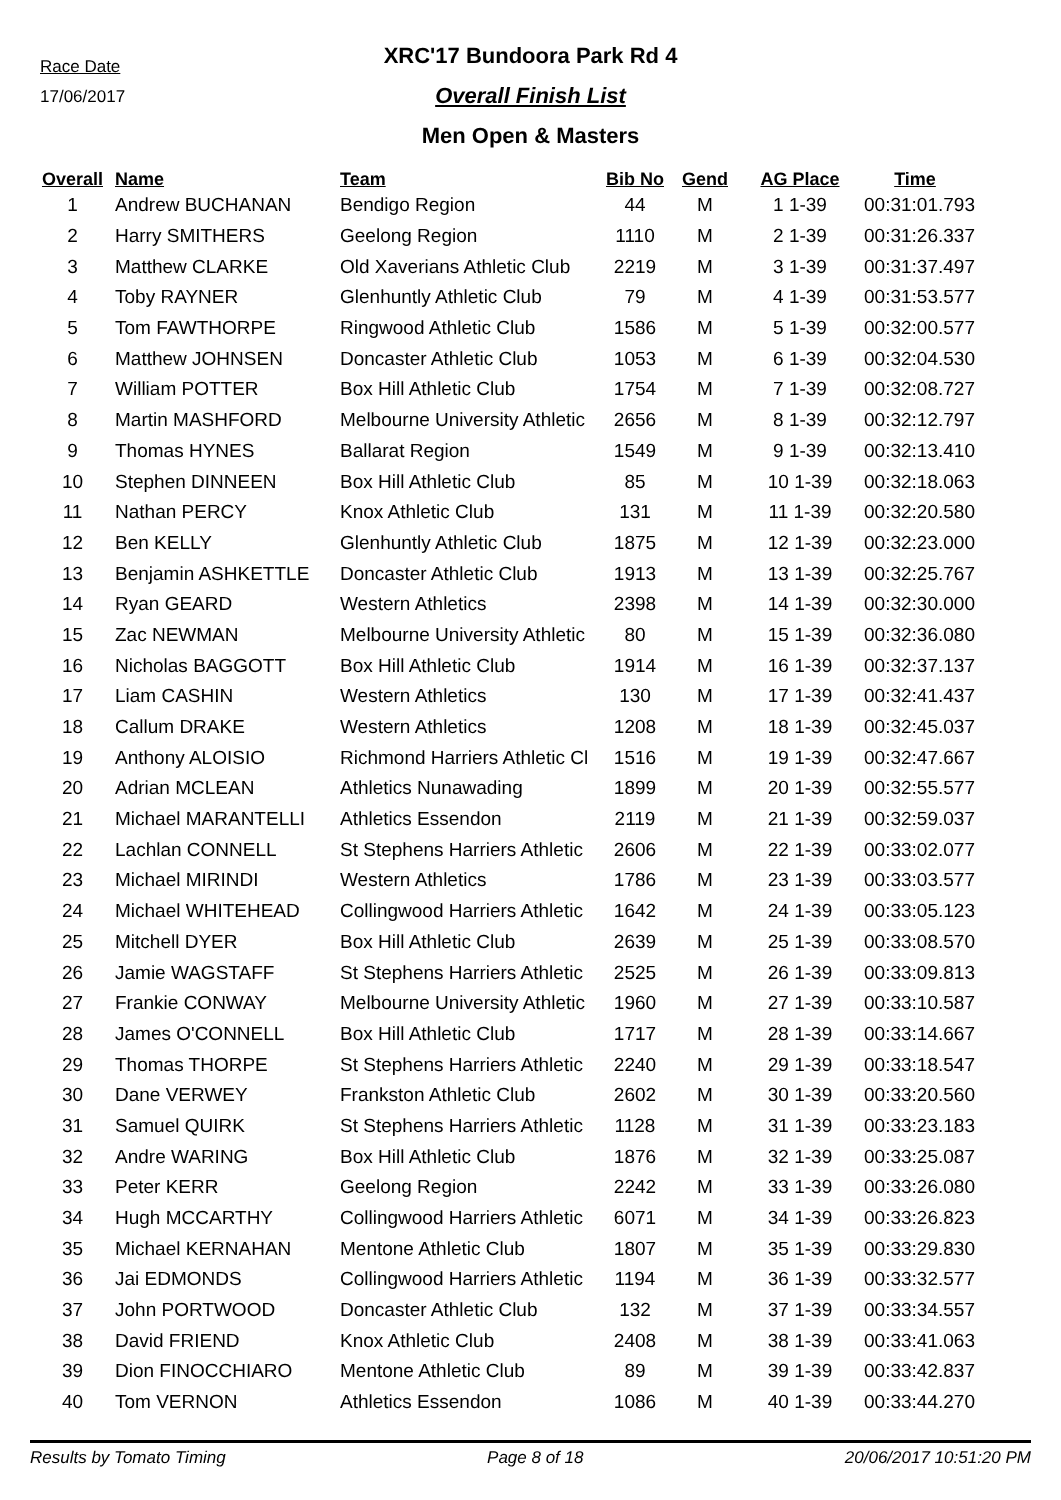Race Date
17/06/2017
XRC'17 Bundoora Park Rd 4
Overall Finish List
Men Open & Masters
| Overall | Name | Team | Bib No | Gend | AG Place | Time |
| --- | --- | --- | --- | --- | --- | --- |
| 1 | Andrew BUCHANAN | Bendigo Region | 44 | M | 1 1-39 | 00:31:01.793 |
| 2 | Harry SMITHERS | Geelong Region | 1110 | M | 2 1-39 | 00:31:26.337 |
| 3 | Matthew CLARKE | Old Xaverians Athletic Club | 2219 | M | 3 1-39 | 00:31:37.497 |
| 4 | Toby RAYNER | Glenhuntly Athletic Club | 79 | M | 4 1-39 | 00:31:53.577 |
| 5 | Tom FAWTHORPE | Ringwood Athletic Club | 1586 | M | 5 1-39 | 00:32:00.577 |
| 6 | Matthew JOHNSEN | Doncaster Athletic Club | 1053 | M | 6 1-39 | 00:32:04.530 |
| 7 | William POTTER | Box Hill Athletic Club | 1754 | M | 7 1-39 | 00:32:08.727 |
| 8 | Martin MASHFORD | Melbourne University Athletic | 2656 | M | 8 1-39 | 00:32:12.797 |
| 9 | Thomas HYNES | Ballarat Region | 1549 | M | 9 1-39 | 00:32:13.410 |
| 10 | Stephen DINNEEN | Box Hill Athletic Club | 85 | M | 10 1-39 | 00:32:18.063 |
| 11 | Nathan PERCY | Knox Athletic Club | 131 | M | 11 1-39 | 00:32:20.580 |
| 12 | Ben KELLY | Glenhuntly Athletic Club | 1875 | M | 12 1-39 | 00:32:23.000 |
| 13 | Benjamin ASHKETTLE | Doncaster Athletic Club | 1913 | M | 13 1-39 | 00:32:25.767 |
| 14 | Ryan GEARD | Western Athletics | 2398 | M | 14 1-39 | 00:32:30.000 |
| 15 | Zac NEWMAN | Melbourne University Athletic | 80 | M | 15 1-39 | 00:32:36.080 |
| 16 | Nicholas BAGGOTT | Box Hill Athletic Club | 1914 | M | 16 1-39 | 00:32:37.137 |
| 17 | Liam CASHIN | Western Athletics | 130 | M | 17 1-39 | 00:32:41.437 |
| 18 | Callum DRAKE | Western Athletics | 1208 | M | 18 1-39 | 00:32:45.037 |
| 19 | Anthony ALOISIO | Richmond Harriers Athletic Cl | 1516 | M | 19 1-39 | 00:32:47.667 |
| 20 | Adrian MCLEAN | Athletics Nunawading | 1899 | M | 20 1-39 | 00:32:55.577 |
| 21 | Michael MARANTELLI | Athletics Essendon | 2119 | M | 21 1-39 | 00:32:59.037 |
| 22 | Lachlan CONNELL | St Stephens Harriers Athletic | 2606 | M | 22 1-39 | 00:33:02.077 |
| 23 | Michael MIRINDI | Western Athletics | 1786 | M | 23 1-39 | 00:33:03.577 |
| 24 | Michael WHITEHEAD | Collingwood Harriers Athletic | 1642 | M | 24 1-39 | 00:33:05.123 |
| 25 | Mitchell DYER | Box Hill Athletic Club | 2639 | M | 25 1-39 | 00:33:08.570 |
| 26 | Jamie WAGSTAFF | St Stephens Harriers Athletic | 2525 | M | 26 1-39 | 00:33:09.813 |
| 27 | Frankie CONWAY | Melbourne University Athletic | 1960 | M | 27 1-39 | 00:33:10.587 |
| 28 | James O'CONNELL | Box Hill Athletic Club | 1717 | M | 28 1-39 | 00:33:14.667 |
| 29 | Thomas THORPE | St Stephens Harriers Athletic | 2240 | M | 29 1-39 | 00:33:18.547 |
| 30 | Dane VERWEY | Frankston Athletic Club | 2602 | M | 30 1-39 | 00:33:20.560 |
| 31 | Samuel QUIRK | St Stephens Harriers Athletic | 1128 | M | 31 1-39 | 00:33:23.183 |
| 32 | Andre WARING | Box Hill Athletic Club | 1876 | M | 32 1-39 | 00:33:25.087 |
| 33 | Peter KERR | Geelong Region | 2242 | M | 33 1-39 | 00:33:26.080 |
| 34 | Hugh MCCARTHY | Collingwood Harriers Athletic | 6071 | M | 34 1-39 | 00:33:26.823 |
| 35 | Michael KERNAHAN | Mentone Athletic Club | 1807 | M | 35 1-39 | 00:33:29.830 |
| 36 | Jai EDMONDS | Collingwood Harriers Athletic | 1194 | M | 36 1-39 | 00:33:32.577 |
| 37 | John PORTWOOD | Doncaster Athletic Club | 132 | M | 37 1-39 | 00:33:34.557 |
| 38 | David FRIEND | Knox Athletic Club | 2408 | M | 38 1-39 | 00:33:41.063 |
| 39 | Dion FINOCCHIARO | Mentone Athletic Club | 89 | M | 39 1-39 | 00:33:42.837 |
| 40 | Tom VERNON | Athletics Essendon | 1086 | M | 40 1-39 | 00:33:44.270 |
Results by Tomato Timing Page 8 of 18 20/06/2017 10:51:20 PM